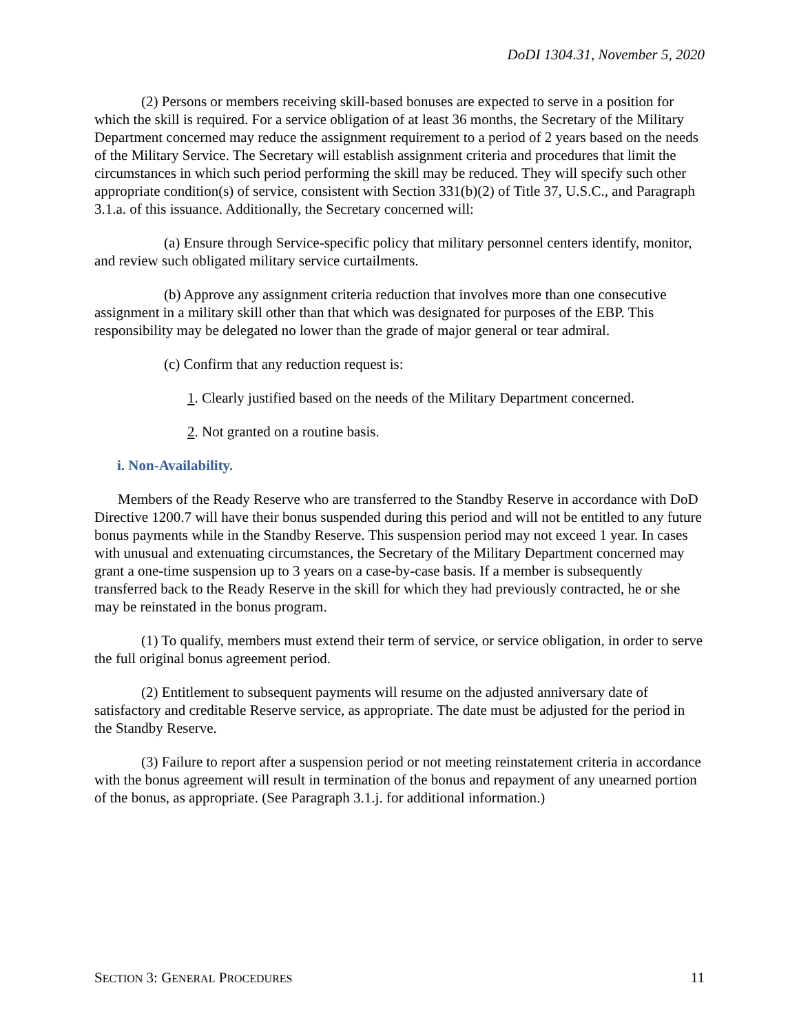DoDI 1304.31, November 5, 2020
(2) Persons or members receiving skill-based bonuses are expected to serve in a position for which the skill is required. For a service obligation of at least 36 months, the Secretary of the Military Department concerned may reduce the assignment requirement to a period of 2 years based on the needs of the Military Service. The Secretary will establish assignment criteria and procedures that limit the circumstances in which such period performing the skill may be reduced. They will specify such other appropriate condition(s) of service, consistent with Section 331(b)(2) of Title 37, U.S.C., and Paragraph 3.1.a. of this issuance. Additionally, the Secretary concerned will:
(a) Ensure through Service-specific policy that military personnel centers identify, monitor, and review such obligated military service curtailments.
(b) Approve any assignment criteria reduction that involves more than one consecutive assignment in a military skill other than that which was designated for purposes of the EBP. This responsibility may be delegated no lower than the grade of major general or tear admiral.
(c) Confirm that any reduction request is:
1. Clearly justified based on the needs of the Military Department concerned.
2. Not granted on a routine basis.
i. Non-Availability.
Members of the Ready Reserve who are transferred to the Standby Reserve in accordance with DoD Directive 1200.7 will have their bonus suspended during this period and will not be entitled to any future bonus payments while in the Standby Reserve. This suspension period may not exceed 1 year. In cases with unusual and extenuating circumstances, the Secretary of the Military Department concerned may grant a one-time suspension up to 3 years on a case-by-case basis. If a member is subsequently transferred back to the Ready Reserve in the skill for which they had previously contracted, he or she may be reinstated in the bonus program.
(1) To qualify, members must extend their term of service, or service obligation, in order to serve the full original bonus agreement period.
(2) Entitlement to subsequent payments will resume on the adjusted anniversary date of satisfactory and creditable Reserve service, as appropriate. The date must be adjusted for the period in the Standby Reserve.
(3) Failure to report after a suspension period or not meeting reinstatement criteria in accordance with the bonus agreement will result in termination of the bonus and repayment of any unearned portion of the bonus, as appropriate. (See Paragraph 3.1.j. for additional information.)
SECTION 3: GENERAL PROCEDURES 11